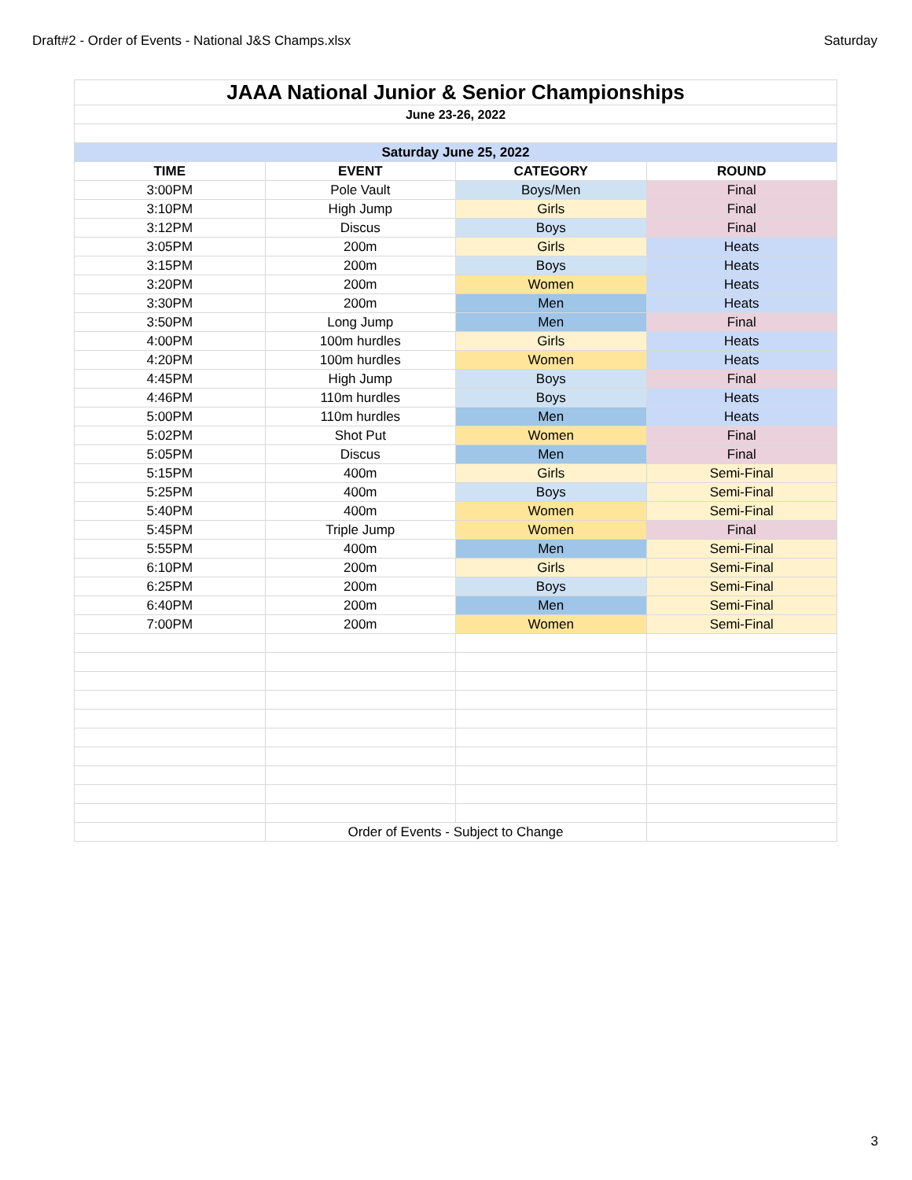Draft#2 - Order of Events - National J&S Champs.xlsx Saturday
| JAAA National Junior & Senior Championships | | | |
| June 23-26, 2022 | | | |
| Saturday June 25, 2022 | | | |
| TIME | EVENT | CATEGORY | ROUND |
| 3:00PM | Pole Vault | Boys/Men | Final |
| 3:10PM | High Jump | Girls | Final |
| 3:12PM | Discus | Boys | Final |
| 3:05PM | 200m | Girls | Heats |
| 3:15PM | 200m | Boys | Heats |
| 3:20PM | 200m | Women | Heats |
| 3:30PM | 200m | Men | Heats |
| 3:50PM | Long Jump | Men | Final |
| 4:00PM | 100m hurdles | Girls | Heats |
| 4:20PM | 100m hurdles | Women | Heats |
| 4:45PM | High Jump | Boys | Final |
| 4:46PM | 110m hurdles | Boys | Heats |
| 5:00PM | 110m hurdles | Men | Heats |
| 5:02PM | Shot Put | Women | Final |
| 5:05PM | Discus | Men | Final |
| 5:15PM | 400m | Girls | Semi-Final |
| 5:25PM | 400m | Boys | Semi-Final |
| 5:40PM | 400m | Women | Semi-Final |
| 5:45PM | Triple Jump | Women | Final |
| 5:55PM | 400m | Men | Semi-Final |
| 6:10PM | 200m | Girls | Semi-Final |
| 6:25PM | 200m | Boys | Semi-Final |
| 6:40PM | 200m | Men | Semi-Final |
| 7:00PM | 200m | Women | Semi-Final |
| | Order of Events - Subject to Change | | |
3